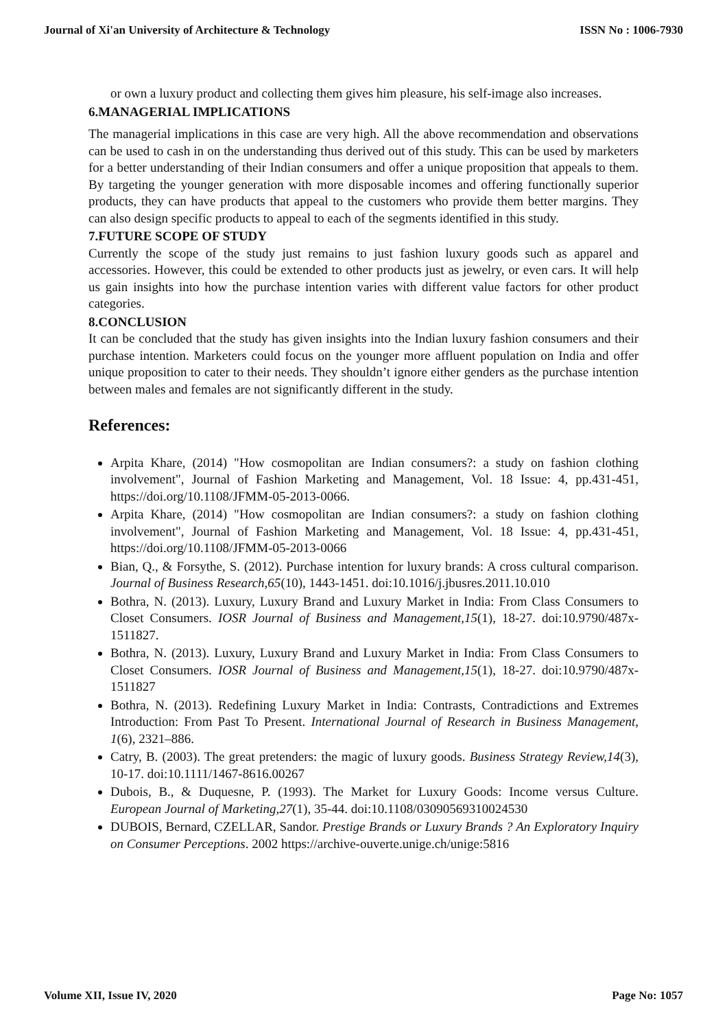Journal of Xi'an University of Architecture & Technology ISSN No : 1006-7930
or own a luxury product and collecting them gives him pleasure, his self-image also increases.
6.MANAGERIAL IMPLICATIONS
The managerial implications in this case are very high. All the above recommendation and observations can be used to cash in on the understanding thus derived out of this study. This can be used by marketers for a better understanding of their Indian consumers and offer a unique proposition that appeals to them. By targeting the younger generation with more disposable incomes and offering functionally superior products, they can have products that appeal to the customers who provide them better margins. They can also design specific products to appeal to each of the segments identified in this study.
7.FUTURE SCOPE OF STUDY
Currently the scope of the study just remains to just fashion luxury goods such as apparel and accessories. However, this could be extended to other products just as jewelry, or even cars. It will help us gain insights into how the purchase intention varies with different value factors for other product categories.
8.CONCLUSION
It can be concluded that the study has given insights into the Indian luxury fashion consumers and their purchase intention. Marketers could focus on the younger more affluent population on India and offer unique proposition to cater to their needs. They shouldn’t ignore either genders as the purchase intention between males and females are not significantly different in the study.
References:
Arpita Khare, (2014) "How cosmopolitan are Indian consumers?: a study on fashion clothing involvement", Journal of Fashion Marketing and Management, Vol. 18 Issue: 4, pp.431-451, https://doi.org/10.1108/JFMM-05-2013-0066.
Arpita Khare, (2014) "How cosmopolitan are Indian consumers?: a study on fashion clothing involvement", Journal of Fashion Marketing and Management, Vol. 18 Issue: 4, pp.431-451, https://doi.org/10.1108/JFMM-05-2013-0066
Bian, Q., & Forsythe, S. (2012). Purchase intention for luxury brands: A cross cultural comparison. Journal of Business Research,65(10), 1443-1451. doi:10.1016/j.jbusres.2011.10.010
Bothra, N. (2013). Luxury, Luxury Brand and Luxury Market in India: From Class Consumers to Closet Consumers. IOSR Journal of Business and Management,15(1), 18-27. doi:10.9790/487x-1511827.
Bothra, N. (2013). Luxury, Luxury Brand and Luxury Market in India: From Class Consumers to Closet Consumers. IOSR Journal of Business and Management,15(1), 18-27. doi:10.9790/487x-1511827
Bothra, N. (2013). Redefining Luxury Market in India: Contrasts, Contradictions and Extremes Introduction: From Past To Present. International Journal of Research in Business Management, 1(6), 2321–886.
Catry, B. (2003). The great pretenders: the magic of luxury goods. Business Strategy Review,14(3), 10-17. doi:10.1111/1467-8616.00267
Dubois, B., & Duquesne, P. (1993). The Market for Luxury Goods: Income versus Culture. European Journal of Marketing,27(1), 35-44. doi:10.1108/03090569310024530
DUBOIS, Bernard, CZELLAR, Sandor. Prestige Brands or Luxury Brands ? An Exploratory Inquiry on Consumer Perceptions. 2002 https://archive-ouverte.unige.ch/unige:5816
Volume XII, Issue IV, 2020 Page No: 1057